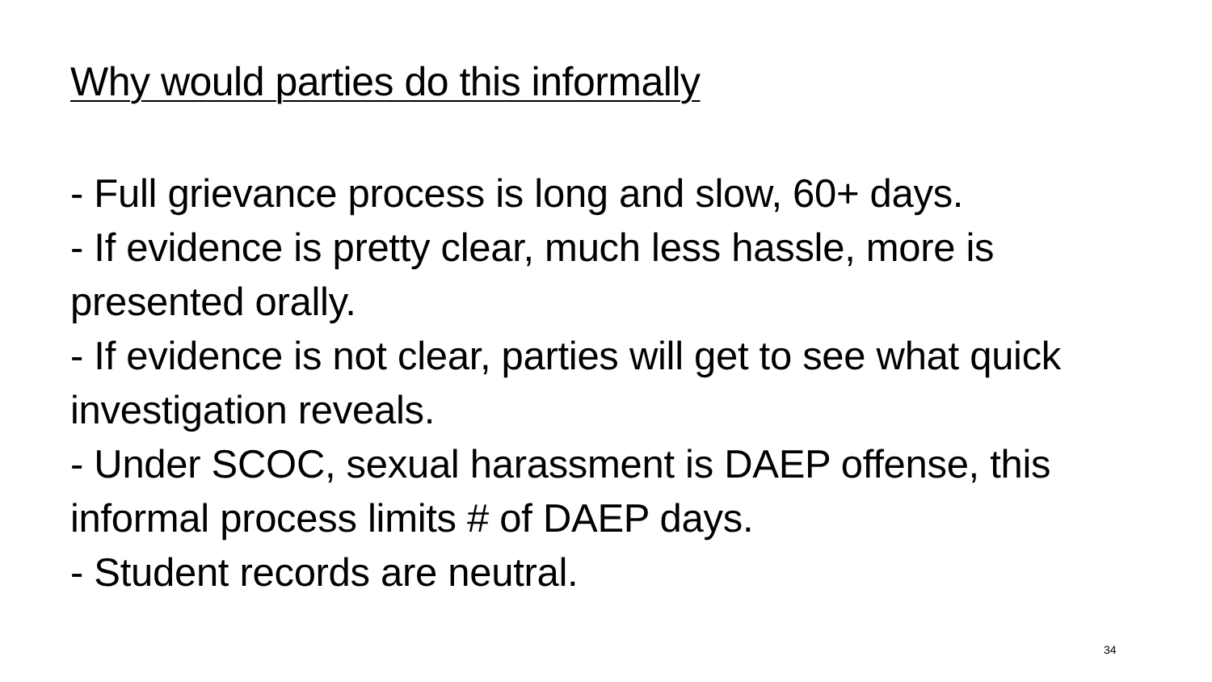Why would parties do this informally
- Full grievance process is long and slow, 60+ days.
- If evidence is pretty clear, much less hassle, more is presented orally.
- If evidence is not clear, parties will get to see what quick investigation reveals.
- Under SCOC, sexual harassment is DAEP offense, this informal process limits # of DAEP days.
- Student records are neutral.
34